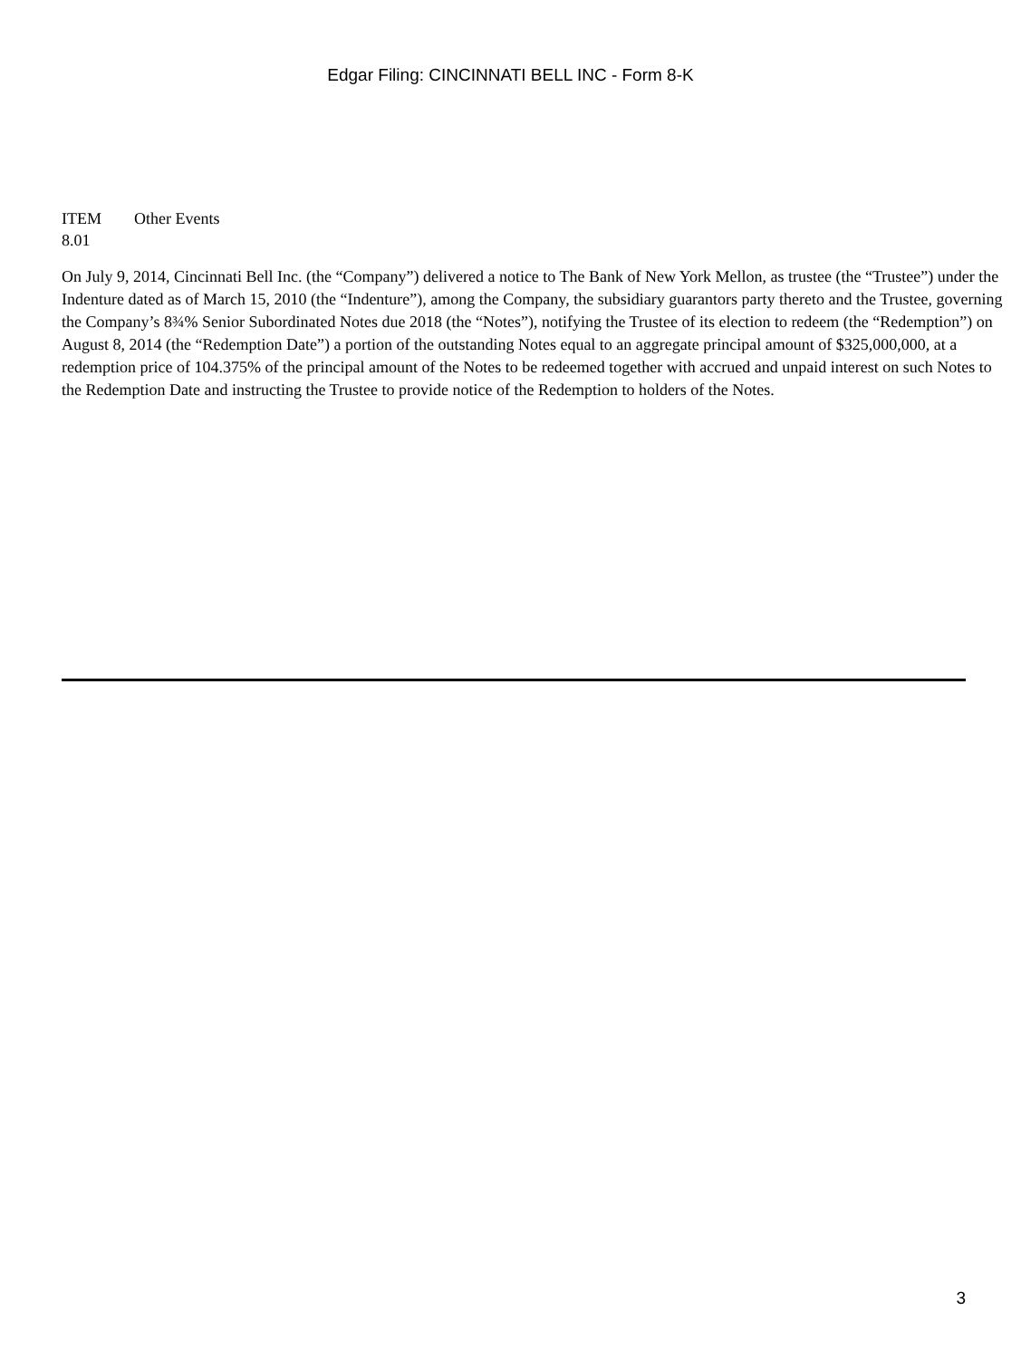Edgar Filing: CINCINNATI BELL INC - Form 8-K
ITEM
8.01
Other Events
On July 9, 2014, Cincinnati Bell Inc. (the “Company”) delivered a notice to The Bank of New York Mellon, as trustee (the “Trustee”) under the Indenture dated as of March 15, 2010 (the “Indenture”), among the Company, the subsidiary guarantors party thereto and the Trustee, governing the Company’s 8¾% Senior Subordinated Notes due 2018 (the “Notes”), notifying the Trustee of its election to redeem (the “Redemption”) on August 8, 2014 (the “Redemption Date”) a portion of the outstanding Notes equal to an aggregate principal amount of $325,000,000, at a redemption price of 104.375% of the principal amount of the Notes to be redeemed together with accrued and unpaid interest on such Notes to the Redemption Date and instructing the Trustee to provide notice of the Redemption to holders of the Notes.
3